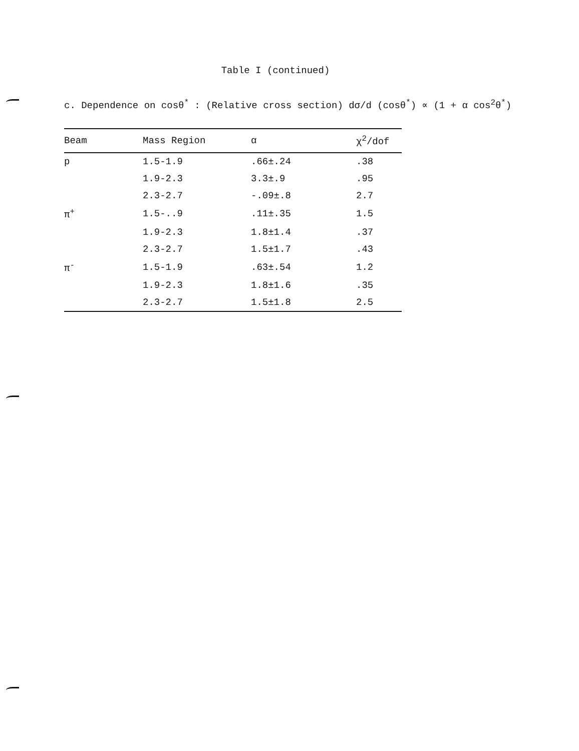Table I (continued)
c. Dependence on cosθ<sup>*</sup> : (Relative cross section) dσ/d (cosθ<sup>*</sup>) ∝ (1 + α cos<sup>2</sup>θ<sup>*</sup>)
| Beam | Mass Region | α | χ<sup>2</sup>/dof |
| --- | --- | --- | --- |
| p | 1.5-1.9 | .66±.24 | .38 |
| | 1.9-2.3 | 3.3±.9 | .95 |
| | 2.3-2.7 | -.09±.8 | 2.7 |
| π<sup>+</sup> | 1.5-..9 | .11±.35 | 1.5 |
| | 1.9-2.3 | 1.8±1.4 | .37 |
| | 2.3-2.7 | 1.5±1.7 | .43 |
| π<sup>-</sup> | 1.5-1.9 | .63±.54 | 1.2 |
| | 1.9-2.3 | 1.8±1.6 | .35 |
| | 2.3-2.7 | 1.5±1.8 | 2.5 |